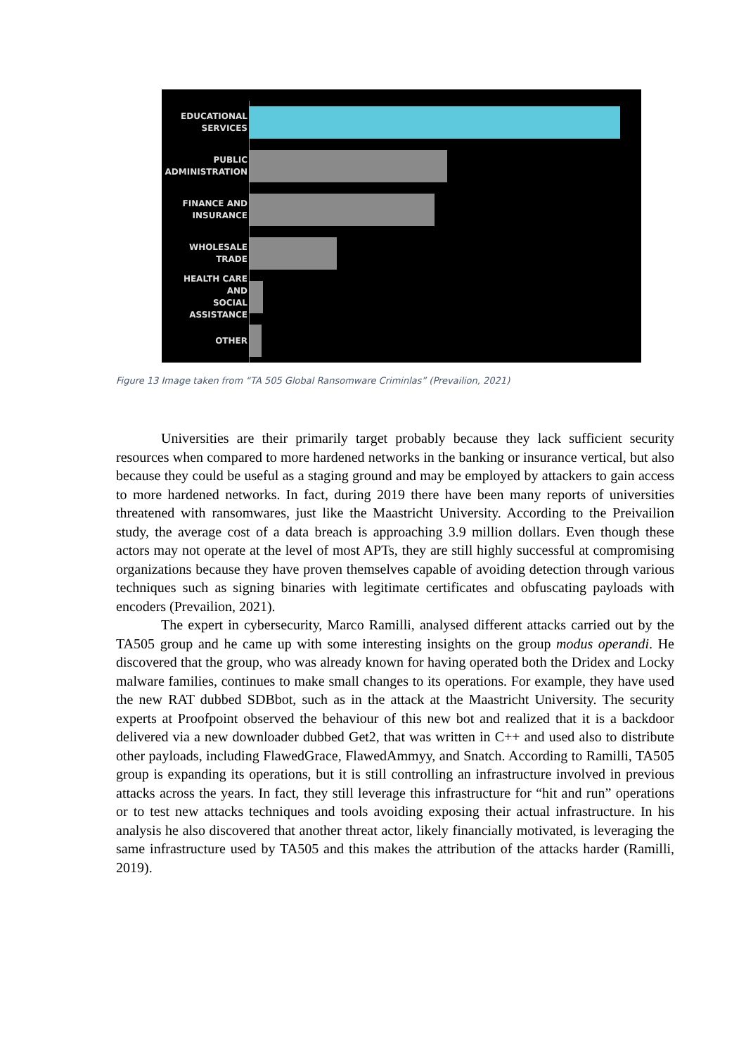EDUCATIONAL
SERVICES
PUBLIC
ADMINISTRATION
FINANCE AND
INSURANCE
WHOLESALE TRADE
HEALTH CARE AND
SOCIAL ASSISTANCE
OTHER
Figure 13 Image taken from “TA 505 Global Ransomware Criminlas” (Prevailion, 2021)
Universities are their primarily target probably because they lack sufficient security resources when compared to more hardened networks in the banking or insurance vertical, but also because they could be useful as a staging ground and may be employed by attackers to gain access to more hardened networks. In fact, during 2019 there have been many reports of universities threatened with ransomwares, just like the Maastricht University. According to the Preivailion study, the average cost of a data breach is approaching 3.9 million dollars. Even though these actors may not operate at the level of most APTs, they are still highly successful at compromising organizations because they have proven themselves capable of avoiding detection through various techniques such as signing binaries with legitimate certificates and obfuscating payloads with encoders (Prevailion, 2021).
The expert in cybersecurity, Marco Ramilli, analysed different attacks carried out by the TA505 group and he came up with some interesting insights on the group modus operandi. He discovered that the group, who was already known for having operated both the Dridex and Locky malware families, continues to make small changes to its operations. For example, they have used the new RAT dubbed SDBbot, such as in the attack at the Maastricht University. The security experts at Proofpoint observed the behaviour of this new bot and realized that it is a backdoor delivered via a new downloader dubbed Get2, that was written in C++ and used also to distribute other payloads, including FlawedGrace, FlawedAmmyy, and Snatch. According to Ramilli, TA505 group is expanding its operations, but it is still controlling an infrastructure involved in previous attacks across the years. In fact, they still leverage this infrastructure for “hit and run” operations or to test new attacks techniques and tools avoiding exposing their actual infrastructure. In his analysis he also discovered that another threat actor, likely financially motivated, is leveraging the same infrastructure used by TA505 and this makes the attribution of the attacks harder (Ramilli, 2019).